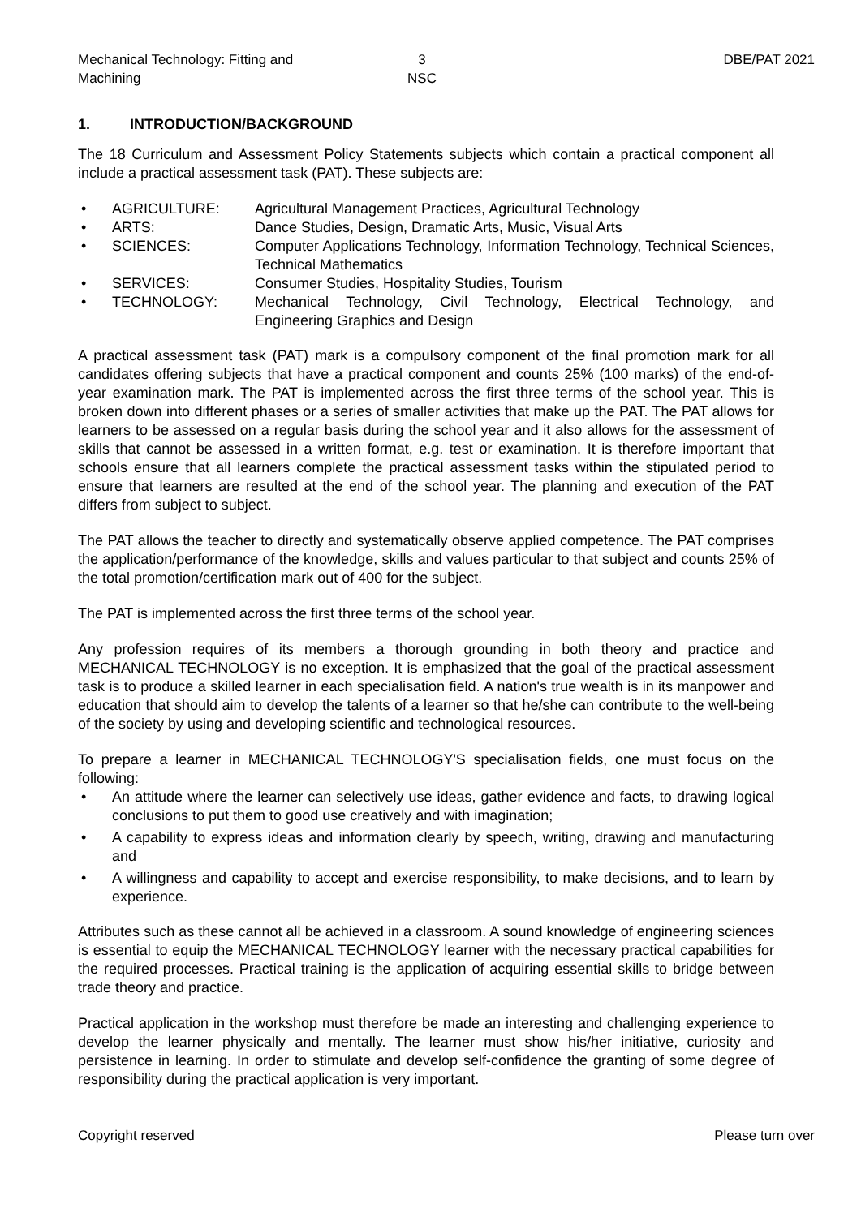Mechanical Technology: Fitting and Machining
3
NSC
DBE/PAT 2021
1. INTRODUCTION/BACKGROUND
The 18 Curriculum and Assessment Policy Statements subjects which contain a practical component all include a practical assessment task (PAT). These subjects are:
• AGRICULTURE: Agricultural Management Practices, Agricultural Technology
• ARTS: Dance Studies, Design, Dramatic Arts, Music, Visual Arts
• SCIENCES: Computer Applications Technology, Information Technology, Technical Sciences, Technical Mathematics
• SERVICES: Consumer Studies, Hospitality Studies, Tourism
• TECHNOLOGY: Mechanical Technology, Civil Technology, Electrical Technology, and Engineering Graphics and Design
A practical assessment task (PAT) mark is a compulsory component of the final promotion mark for all candidates offering subjects that have a practical component and counts 25% (100 marks) of the end-of-year examination mark. The PAT is implemented across the first three terms of the school year. This is broken down into different phases or a series of smaller activities that make up the PAT. The PAT allows for learners to be assessed on a regular basis during the school year and it also allows for the assessment of skills that cannot be assessed in a written format, e.g. test or examination. It is therefore important that schools ensure that all learners complete the practical assessment tasks within the stipulated period to ensure that learners are resulted at the end of the school year. The planning and execution of the PAT differs from subject to subject.
The PAT allows the teacher to directly and systematically observe applied competence. The PAT comprises the application/performance of the knowledge, skills and values particular to that subject and counts 25% of the total promotion/certification mark out of 400 for the subject.
The PAT is implemented across the first three terms of the school year.
Any profession requires of its members a thorough grounding in both theory and practice and MECHANICAL TECHNOLOGY is no exception. It is emphasized that the goal of the practical assessment task is to produce a skilled learner in each specialisation field. A nation's true wealth is in its manpower and education that should aim to develop the talents of a learner so that he/she can contribute to the well-being of the society by using and developing scientific and technological resources.
To prepare a learner in MECHANICAL TECHNOLOGY'S specialisation fields, one must focus on the following:
• An attitude where the learner can selectively use ideas, gather evidence and facts, to drawing logical conclusions to put them to good use creatively and with imagination;
• A capability to express ideas and information clearly by speech, writing, drawing and manufacturing and
• A willingness and capability to accept and exercise responsibility, to make decisions, and to learn by experience.
Attributes such as these cannot all be achieved in a classroom. A sound knowledge of engineering sciences is essential to equip the MECHANICAL TECHNOLOGY learner with the necessary practical capabilities for the required processes. Practical training is the application of acquiring essential skills to bridge between trade theory and practice.
Practical application in the workshop must therefore be made an interesting and challenging experience to develop the learner physically and mentally. The learner must show his/her initiative, curiosity and persistence in learning. In order to stimulate and develop self-confidence the granting of some degree of responsibility during the practical application is very important.
Copyright reserved Please turn over